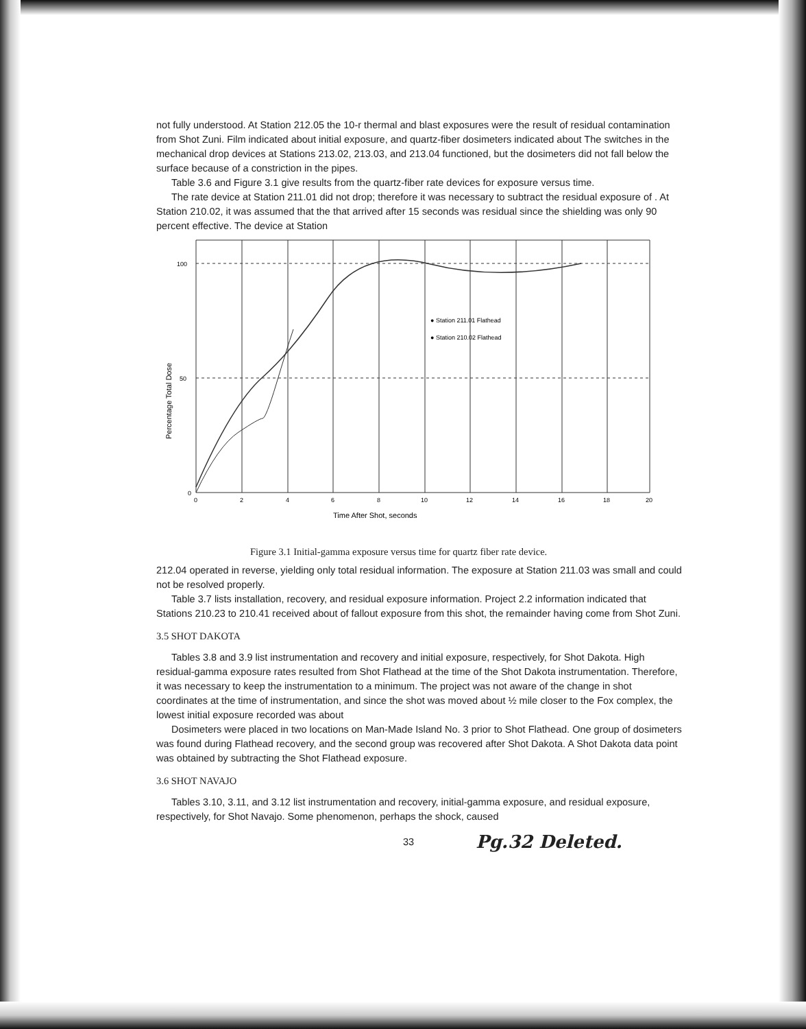not fully understood. At Station 212.05 the 10-r thermal and blast exposures were the result of residual contamination from Shot Zuni. Film indicated about initial exposure, and quartz-fiber dosimeters indicated about The switches in the mechanical drop devices at Stations 213.02, 213.03, and 213.04 functioned, but the dosimeters did not fall below the surface because of a constriction in the pipes.
Table 3.6 and Figure 3.1 give results from the quartz-fiber rate devices for exposure versus time.
The rate device at Station 211.01 did not drop; therefore it was necessary to subtract the residual exposure of . At Station 210.02, it was assumed that the that arrived after 15 seconds was residual since the shielding was only 90 percent effective. The device at Station
100
50
0
● Station 211.01 Flathead
● Station 210.02 Flathead
0
2
4
6
8
10
12
14
16
18
20
Time After Shot, seconds
Percentage Total Dose
Figure 3.1 Initial-gamma exposure versus time for quartz fiber rate device.
212.04 operated in reverse, yielding only total residual information. The exposure at Station 211.03 was small and could not be resolved properly.
Table 3.7 lists installation, recovery, and residual exposure information. Project 2.2 information indicated that Stations 210.23 to 210.41 received about of fallout exposure from this shot, the remainder having come from Shot Zuni.
3.5 SHOT DAKOTA
Tables 3.8 and 3.9 list instrumentation and recovery and initial exposure, respectively, for Shot Dakota. High residual-gamma exposure rates resulted from Shot Flathead at the time of the Shot Dakota instrumentation. Therefore, it was necessary to keep the instrumentation to a minimum. The project was not aware of the change in shot coordinates at the time of instrumentation, and since the shot was moved about ½ mile closer to the Fox complex, the lowest initial exposure recorded was about
Dosimeters were placed in two locations on Man-Made Island No. 3 prior to Shot Flathead. One group of dosimeters was found during Flathead recovery, and the second group was recovered after Shot Dakota. A Shot Dakota data point was obtained by subtracting the Shot Flathead exposure.
3.6 SHOT NAVAJO
Tables 3.10, 3.11, and 3.12 list instrumentation and recovery, initial-gamma exposure, and residual exposure, respectively, for Shot Navajo. Some phenomenon, perhaps the shock, caused
33 Pg.32 Deleted.